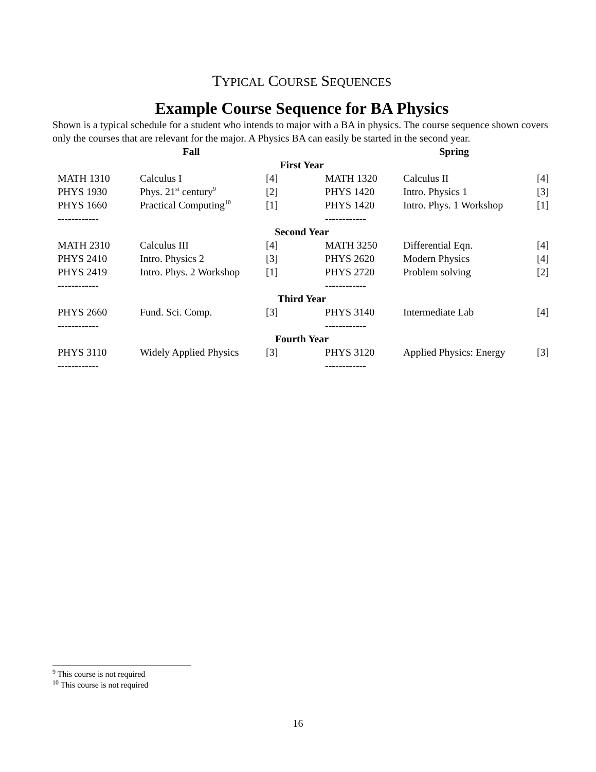TYPICAL COURSE SEQUENCES
Example Course Sequence for BA Physics
Shown is a typical schedule for a student who intends to major with a BA in physics. The course sequence shown covers only the courses that are relevant for the major. A Physics BA can easily be started in the second year.
| | Fall | | | Spring | | |
| First Year | | | | | | |
| | MATH 1310 | Calculus I | [4] | MATH 1320 | Calculus II | [4] |
| | PHYS 1930 | Phys. 21<sup>st</sup> century<sup>9</sup> | [2] | PHYS 1420 | Intro. Physics 1 | [3] |
| | PHYS 1660 | Practical Computing<sup>10</sup> | [1] | PHYS 1420 | Intro. Phys. 1 Workshop | [1] |
| | ------------ | | | ------------ | | |
| Second Year | | | | | | |
| | MATH 2310 | Calculus III | [4] | MATH 3250 | Differential Eqn. | [4] |
| | PHYS 2410 | Intro. Physics 2 | [3] | PHYS 2620 | Modern Physics | [4] |
| | PHYS 2419 | Intro. Phys. 2 Workshop | [1] | PHYS 2720 | Problem solving | [2] |
| | ------------ | | | ------------ | | |
| Third Year | | | | | | |
| | PHYS 2660 | Fund. Sci. Comp. | [3] | PHYS 3140 | Intermediate Lab | [4] |
| | ------------ | | | ------------ | | |
| Fourth Year | | | | | | |
| | PHYS 3110 | Widely Applied Physics | [3] | PHYS 3120 | Applied Physics: Energy | [3] |
| | ------------ | | | ------------ | | |
<sup>9</sup> This course is not required
<sup>10</sup> This course is not required
16